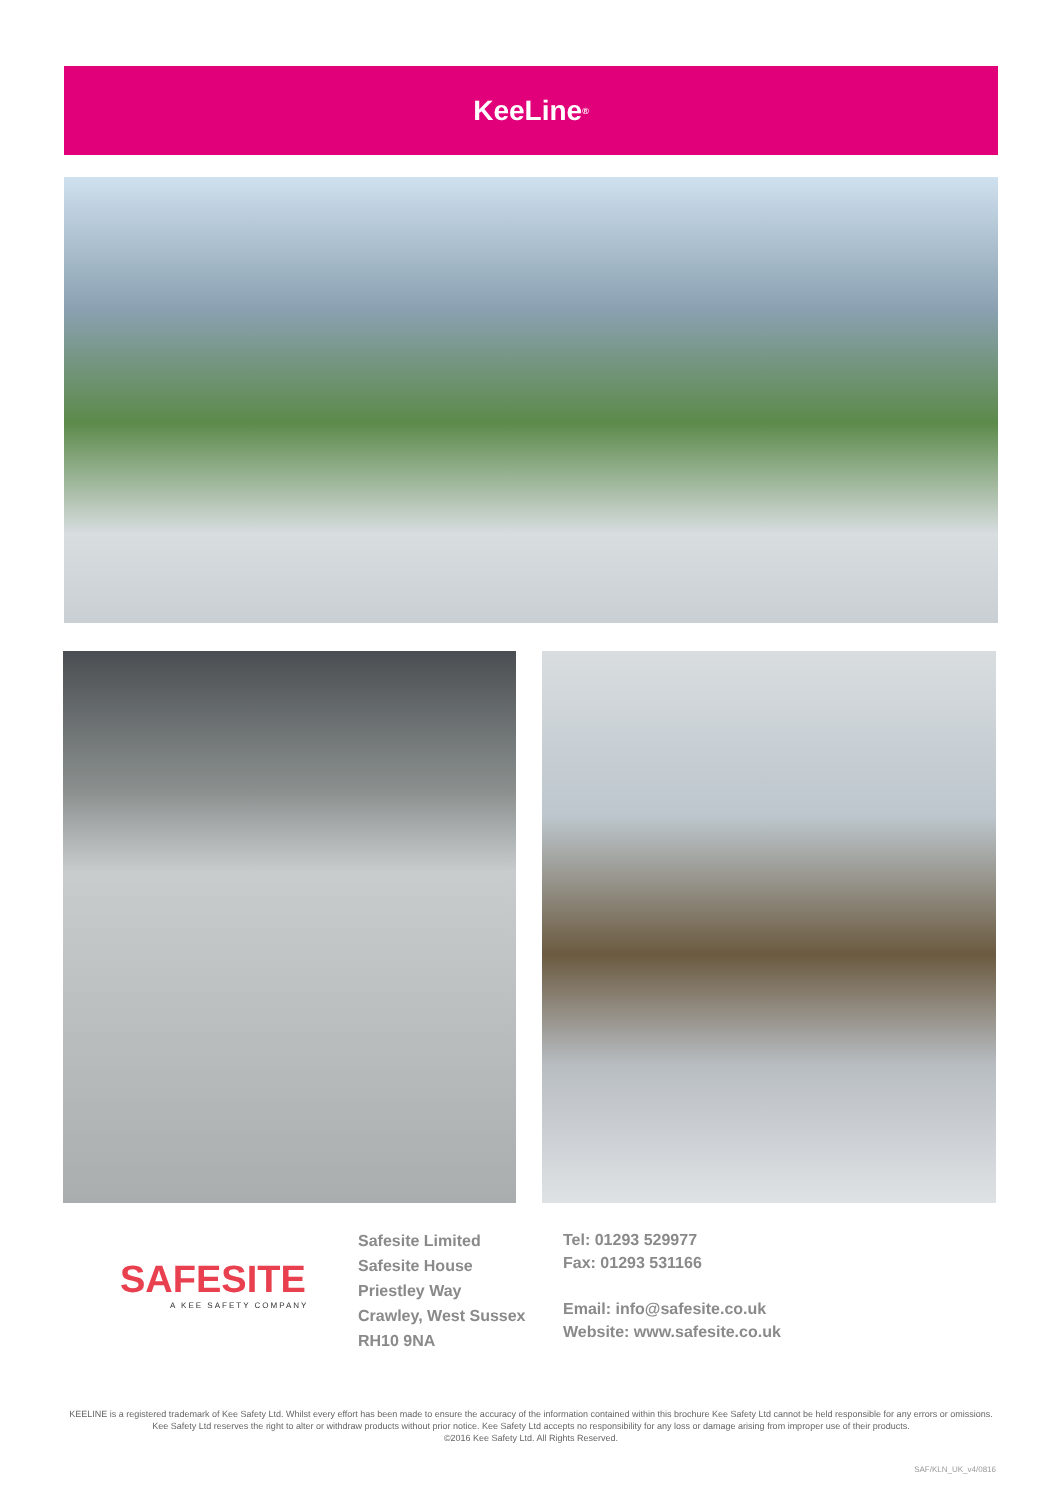KeeLine<sup>®</sup>
SAFESITE
A KEE SAFETY COMPANY
Safesite Limited
Safesite House
Priestley Way
Crawley, West Sussex
RH10 9NA
Tel: 01293 529977
Fax: 01293 531166
Email: info@safesite.co.uk
Website: www.safesite.co.uk
KEELINE is a registered trademark of Kee Safety Ltd. Whilst every effort has been made to ensure the accuracy of the information contained within this brochure Kee Safety Ltd cannot be held responsible for any errors or omissions. Kee Safety Ltd reserves the right to alter or withdraw products without prior notice. Kee Safety Ltd accepts no responsibility for any loss or damage arising from improper use of their products.
©2016 Kee Safety Ltd. All Rights Reserved.
SAF/KLN_UK_v4/0816